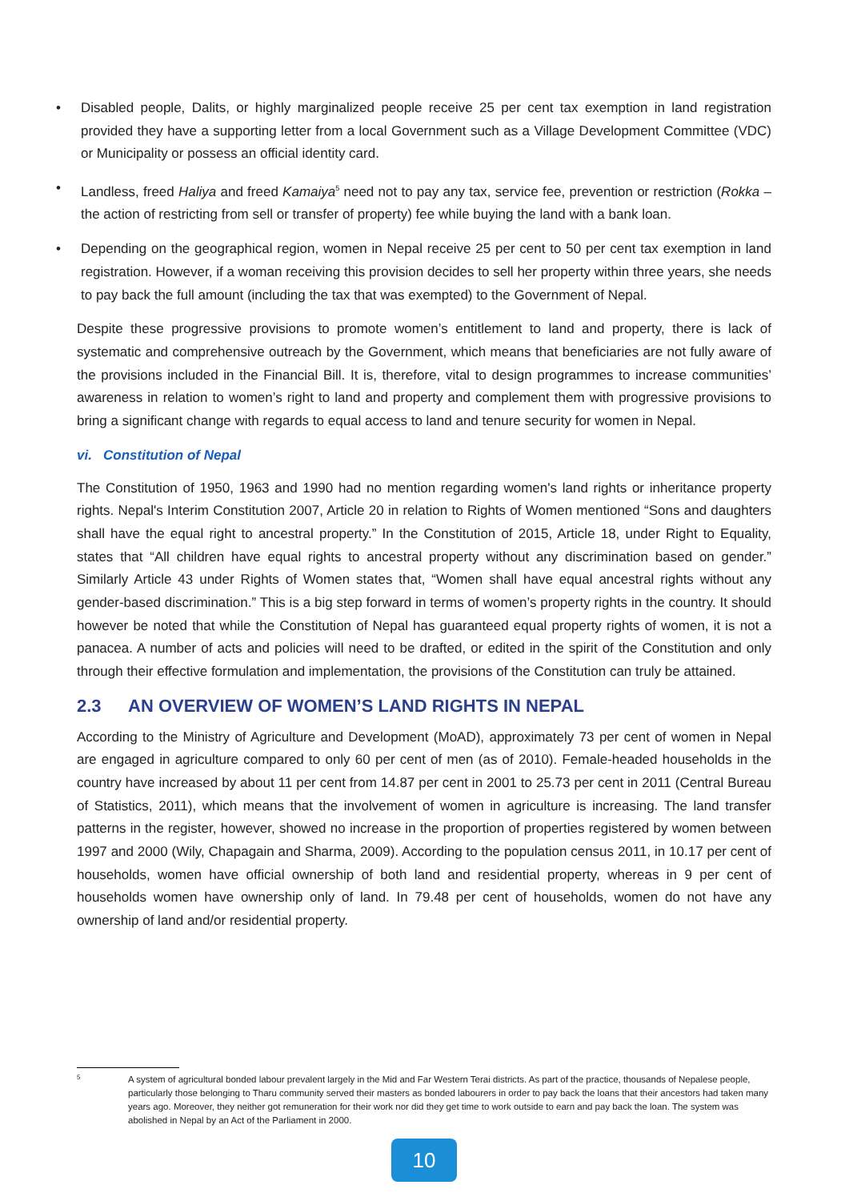• Disabled people, Dalits, or highly marginalized people receive 25 per cent tax exemption in land registration provided they have a supporting letter from a local Government such as a Village Development Committee (VDC) or Municipality or possess an official identity card.
• Landless, freed Haliya and freed Kamaiya<sup>5</sup> need not to pay any tax, service fee, prevention or restriction (Rokka – the action of restricting from sell or transfer of property) fee while buying the land with a bank loan.
• Depending on the geographical region, women in Nepal receive 25 per cent to 50 per cent tax exemption in land registration. However, if a woman receiving this provision decides to sell her property within three years, she needs to pay back the full amount (including the tax that was exempted) to the Government of Nepal.
Despite these progressive provisions to promote women’s entitlement to land and property, there is lack of systematic and comprehensive outreach by the Government, which means that beneficiaries are not fully aware of the provisions included in the Financial Bill. It is, therefore, vital to design programmes to increase communities’ awareness in relation to women’s right to land and property and complement them with progressive provisions to bring a significant change with regards to equal access to land and tenure security for women in Nepal.
vi. Constitution of Nepal
The Constitution of 1950, 1963 and 1990 had no mention regarding women's land rights or inheritance property rights. Nepal's Interim Constitution 2007, Article 20 in relation to Rights of Women mentioned “Sons and daughters shall have the equal right to ancestral property.” In the Constitution of 2015, Article 18, under Right to Equality, states that “All children have equal rights to ancestral property without any discrimination based on gender.” Similarly Article 43 under Rights of Women states that, “Women shall have equal ancestral rights without any gender-based discrimination.” This is a big step forward in terms of women’s property rights in the country. It should however be noted that while the Constitution of Nepal has guaranteed equal property rights of women, it is not a panacea. A number of acts and policies will need to be drafted, or edited in the spirit of the Constitution and only through their effective formulation and implementation, the provisions of the Constitution can truly be attained.
2.3 AN OVERVIEW OF WOMEN’S LAND RIGHTS IN NEPAL
According to the Ministry of Agriculture and Development (MoAD), approximately 73 per cent of women in Nepal are engaged in agriculture compared to only 60 per cent of men (as of 2010). Female-headed households in the country have increased by about 11 per cent from 14.87 per cent in 2001 to 25.73 per cent in 2011 (Central Bureau of Statistics, 2011), which means that the involvement of women in agriculture is increasing. The land transfer patterns in the register, however, showed no increase in the proportion of properties registered by women between 1997 and 2000 (Wily, Chapagain and Sharma, 2009). According to the population census 2011, in 10.17 per cent of households, women have official ownership of both land and residential property, whereas in 9 per cent of households women have ownership only of land. In 79.48 per cent of households, women do not have any ownership of land and/or residential property.
5 A system of agricultural bonded labour prevalent largely in the Mid and Far Western Terai districts. As part of the practice, thousands of Nepalese people, particularly those belonging to Tharu community served their masters as bonded labourers in order to pay back the loans that their ancestors had taken many years ago. Moreover, they neither got remuneration for their work nor did they get time to work outside to earn and pay back the loan. The system was abolished in Nepal by an Act of the Parliament in 2000.
10